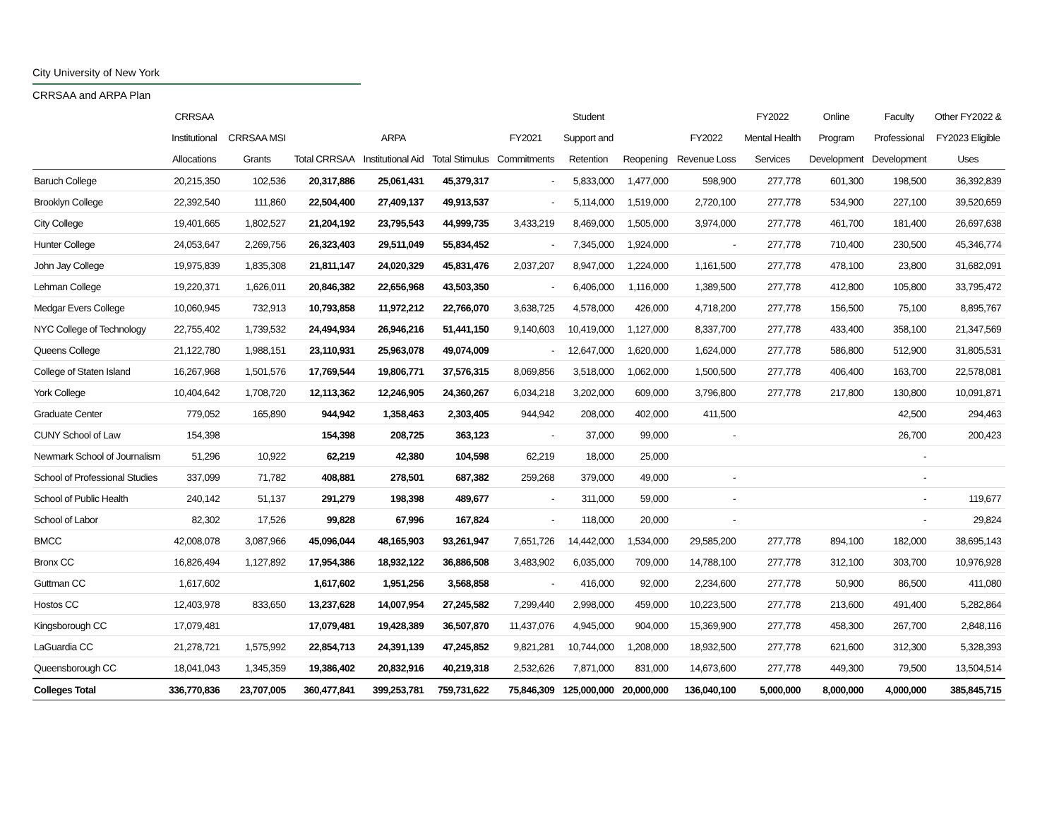City University of New York
CRRSAA and ARPA Plan
| | CRRSAA Institutional Allocations | CRRSAA MSI Grants | Total CRRSAA | ARPA Institutional Aid | Total Stimulus | FY2021 Commitments | Student Support and Retention | Reopening | FY2022 Revenue Loss | FY2022 Mental Health Services | Online Program Development | Faculty Professional Development | Other FY2022 & FY2023 Eligible Uses |
| --- | --- | --- | --- | --- | --- | --- | --- | --- | --- | --- | --- | --- | --- |
| Baruch College | 20,215,350 | 102,536 | 20,317,886 | 25,061,431 | 45,379,317 | - | 5,833,000 | 1,477,000 | 598,900 | 277,778 | 601,300 | 198,500 | 36,392,839 |
| Brooklyn College | 22,392,540 | 111,860 | 22,504,400 | 27,409,137 | 49,913,537 | - | 5,114,000 | 1,519,000 | 2,720,100 | 277,778 | 534,900 | 227,100 | 39,520,659 |
| City College | 19,401,665 | 1,802,527 | 21,204,192 | 23,795,543 | 44,999,735 | 3,433,219 | 8,469,000 | 1,505,000 | 3,974,000 | 277,778 | 461,700 | 181,400 | 26,697,638 |
| Hunter College | 24,053,647 | 2,269,756 | 26,323,403 | 29,511,049 | 55,834,452 | - | 7,345,000 | 1,924,000 | - | 277,778 | 710,400 | 230,500 | 45,346,774 |
| John Jay College | 19,975,839 | 1,835,308 | 21,811,147 | 24,020,329 | 45,831,476 | 2,037,207 | 8,947,000 | 1,224,000 | 1,161,500 | 277,778 | 478,100 | 23,800 | 31,682,091 |
| Lehman College | 19,220,371 | 1,626,011 | 20,846,382 | 22,656,968 | 43,503,350 | - | 6,406,000 | 1,116,000 | 1,389,500 | 277,778 | 412,800 | 105,800 | 33,795,472 |
| Medgar Evers College | 10,060,945 | 732,913 | 10,793,858 | 11,972,212 | 22,766,070 | 3,638,725 | 4,578,000 | 426,000 | 4,718,200 | 277,778 | 156,500 | 75,100 | 8,895,767 |
| NYC College of Technology | 22,755,402 | 1,739,532 | 24,494,934 | 26,946,216 | 51,441,150 | 9,140,603 | 10,419,000 | 1,127,000 | 8,337,700 | 277,778 | 433,400 | 358,100 | 21,347,569 |
| Queens College | 21,122,780 | 1,988,151 | 23,110,931 | 25,963,078 | 49,074,009 | - | 12,647,000 | 1,620,000 | 1,624,000 | 277,778 | 586,800 | 512,900 | 31,805,531 |
| College of Staten Island | 16,267,968 | 1,501,576 | 17,769,544 | 19,806,771 | 37,576,315 | 8,069,856 | 3,518,000 | 1,062,000 | 1,500,500 | 277,778 | 406,400 | 163,700 | 22,578,081 |
| York College | 10,404,642 | 1,708,720 | 12,113,362 | 12,246,905 | 24,360,267 | 6,034,218 | 3,202,000 | 609,000 | 3,796,800 | 277,778 | 217,800 | 130,800 | 10,091,871 |
| Graduate Center | 779,052 | 165,890 | 944,942 | 1,358,463 | 2,303,405 | 944,942 | 208,000 | 402,000 | 411,500 | | | 42,500 | 294,463 |
| CUNY School of Law | 154,398 | | 154,398 | 208,725 | 363,123 | - | 37,000 | 99,000 | - | | | 26,700 | 200,423 |
| Newmark School of Journalism | 51,296 | 10,922 | 62,219 | 42,380 | 104,598 | 62,219 | 18,000 | 25,000 | | | | - | |
| School of Professional Studies | 337,099 | 71,782 | 408,881 | 278,501 | 687,382 | 259,268 | 379,000 | 49,000 | - | | | - | |
| School of Public Health | 240,142 | 51,137 | 291,279 | 198,398 | 489,677 | - | 311,000 | 59,000 | - | | | - | 119,677 |
| School of Labor | 82,302 | 17,526 | 99,828 | 67,996 | 167,824 | - | 118,000 | 20,000 | - | | | - | 29,824 |
| BMCC | 42,008,078 | 3,087,966 | 45,096,044 | 48,165,903 | 93,261,947 | 7,651,726 | 14,442,000 | 1,534,000 | 29,585,200 | 277,778 | 894,100 | 182,000 | 38,695,143 |
| Bronx CC | 16,826,494 | 1,127,892 | 17,954,386 | 18,932,122 | 36,886,508 | 3,483,902 | 6,035,000 | 709,000 | 14,788,100 | 277,778 | 312,100 | 303,700 | 10,976,928 |
| Guttman CC | 1,617,602 | | 1,617,602 | 1,951,256 | 3,568,858 | - | 416,000 | 92,000 | 2,234,600 | 277,778 | 50,900 | 86,500 | 411,080 |
| Hostos CC | 12,403,978 | 833,650 | 13,237,628 | 14,007,954 | 27,245,582 | 7,299,440 | 2,998,000 | 459,000 | 10,223,500 | 277,778 | 213,600 | 491,400 | 5,282,864 |
| Kingsborough CC | 17,079,481 | | 17,079,481 | 19,428,389 | 36,507,870 | 11,437,076 | 4,945,000 | 904,000 | 15,369,900 | 277,778 | 458,300 | 267,700 | 2,848,116 |
| LaGuardia CC | 21,278,721 | 1,575,992 | 22,854,713 | 24,391,139 | 47,245,852 | 9,821,281 | 10,744,000 | 1,208,000 | 18,932,500 | 277,778 | 621,600 | 312,300 | 5,328,393 |
| Queensborough CC | 18,041,043 | 1,345,359 | 19,386,402 | 20,832,916 | 40,219,318 | 2,532,626 | 7,871,000 | 831,000 | 14,673,600 | 277,778 | 449,300 | 79,500 | 13,504,514 |
| Colleges Total | 336,770,836 | 23,707,005 | 360,477,841 | 399,253,781 | 759,731,622 | 75,846,309 | 125,000,000 | 20,000,000 | 136,040,100 | 5,000,000 | 8,000,000 | 4,000,000 | 385,845,715 |